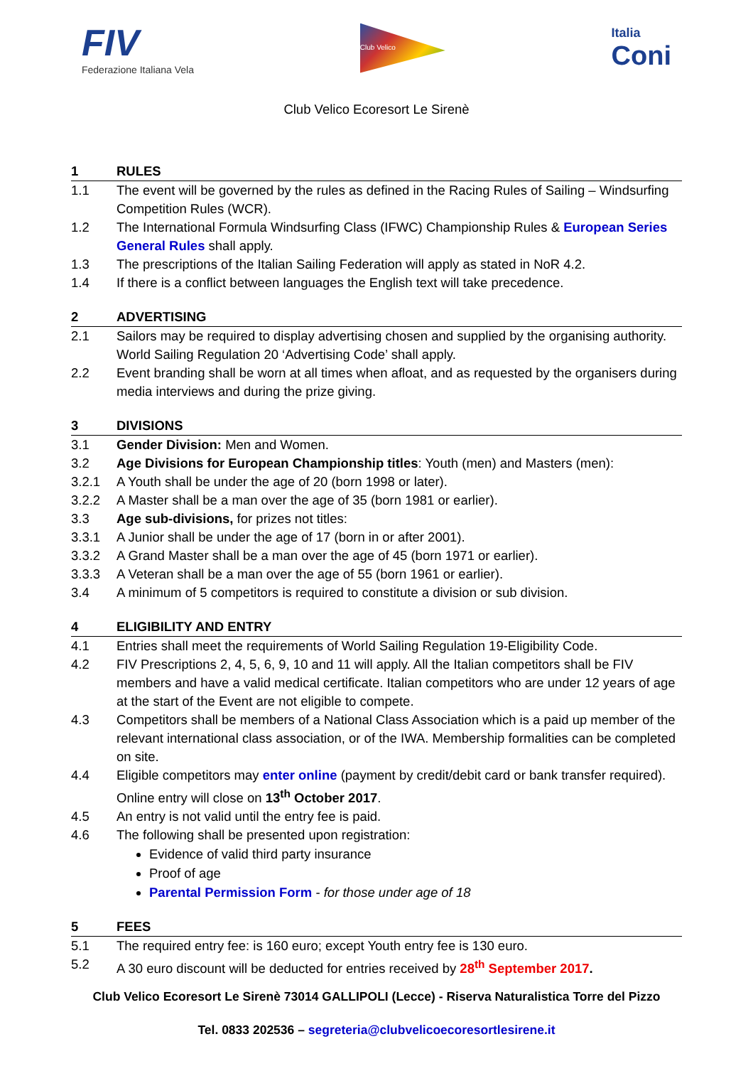FIV
Federazione Italiana Vela
Club Velico
Italia
Coni
Club Velico Ecoresort Le Sirenè
1 RULES
1.1 The event will be governed by the rules as defined in the Racing Rules of Sailing – Windsurfing Competition Rules (WCR).
1.2 The International Formula Windsurfing Class (IFWC) Championship Rules & European Series General Rules shall apply.
1.3 The prescriptions of the Italian Sailing Federation will apply as stated in NoR 4.2.
1.4 If there is a conflict between languages the English text will take precedence.
2 ADVERTISING
2.1 Sailors may be required to display advertising chosen and supplied by the organising authority. World Sailing Regulation 20 ‘Advertising Code’ shall apply.
2.2 Event branding shall be worn at all times when afloat, and as requested by the organisers during media interviews and during the prize giving.
3 DIVISIONS
3.1 Gender Division: Men and Women.
3.2 Age Divisions for European Championship titles: Youth (men) and Masters (men):
3.2.1 A Youth shall be under the age of 20 (born 1998 or later).
3.2.2 A Master shall be a man over the age of 35 (born 1981 or earlier).
3.3 Age sub-divisions, for prizes not titles:
3.3.1 A Junior shall be under the age of 17 (born in or after 2001).
3.3.2 A Grand Master shall be a man over the age of 45 (born 1971 or earlier).
3.3.3 A Veteran shall be a man over the age of 55 (born 1961 or earlier).
3.4 A minimum of 5 competitors is required to constitute a division or sub division.
4 ELIGIBILITY AND ENTRY
4.1 Entries shall meet the requirements of World Sailing Regulation 19-Eligibility Code.
4.2 FIV Prescriptions 2, 4, 5, 6, 9, 10 and 11 will apply. All the Italian competitors shall be FIV members and have a valid medical certificate. Italian competitors who are under 12 years of age at the start of the Event are not eligible to compete.
4.3 Competitors shall be members of a National Class Association which is a paid up member of the relevant international class association, or of the IWA. Membership formalities can be completed on site.
4.4 Eligible competitors may enter online (payment by credit/debit card or bank transfer required). Online entry will close on 13<sup>th</sup> October 2017.
4.5 An entry is not valid until the entry fee is paid.
4.6 The following shall be presented upon registration:
Evidence of valid third party insurance
Proof of age
Parental Permission Form - for those under age of 18
5 FEES
5.1 The required entry fee: is 160 euro; except Youth entry fee is 130 euro.
5.2 A 30 euro discount will be deducted for entries received by 28<sup>th</sup> September 2017.
Club Velico Ecoresort Le Sirenè 73014 GALLIPOLI (Lecce) - Riserva Naturalistica Torre del Pizzo
Tel. 0833 202536 – segreteria@clubvelicoecoresortlesirene.it